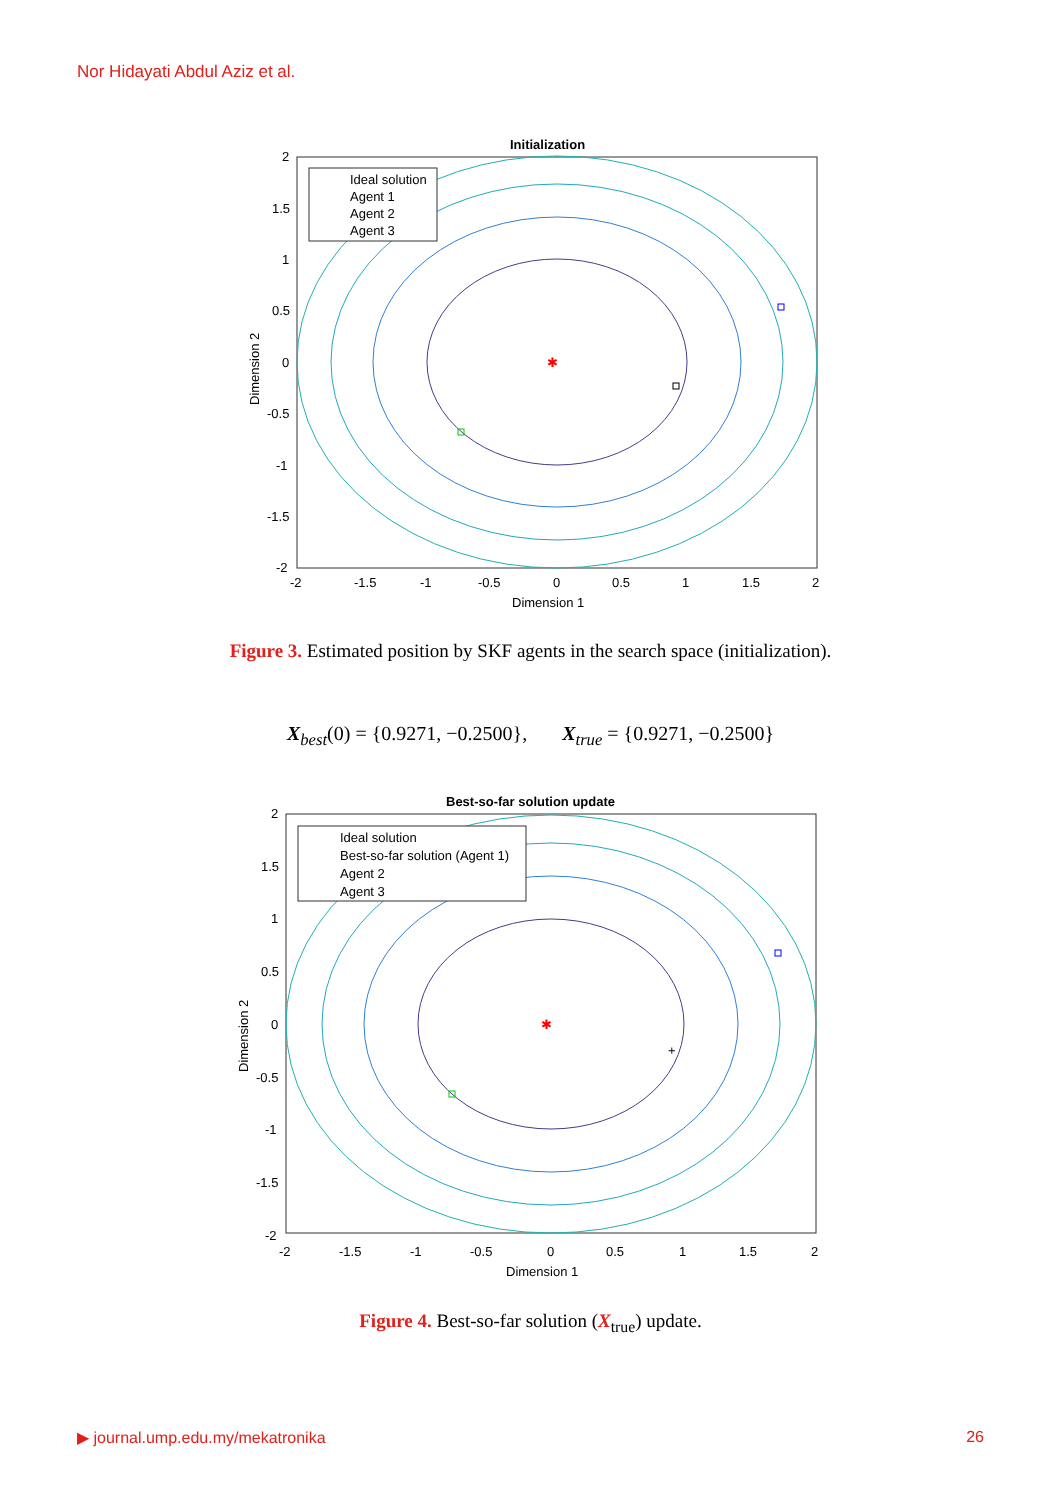Nor Hidayati Abdul Aziz et al.
Initialization
✱
Ideal solution
Agent 1
Agent 2
Agent 3
2
1.5
1
0.5
0
-0.5
-1
-1.5
-2
-2
-1.5
-1
-0.5
0
0.5
1
1.5
2
Dimension 1
Dimension 2
Figure 3. Estimated position by SKF agents in the search space (initialization).
X<sub>best</sub>(0) = {0.9271, −0.2500}, X<sub>true</sub> = {0.9271, −0.2500}
Best-so-far solution update
✱
+
Ideal solution
Best-so-far solution (Agent 1)
Agent 2
Agent 3
2
1.5
1
0.5
0
-0.5
-1
-1.5
-2
-2
-1.5
-1
-0.5
0
0.5
1
1.5
2
Dimension 1
Dimension 2
Figure 4. Best-so-far solution (X<sub>true</sub>) update.
▶ journal.ump.edu.my/mekatronika 26